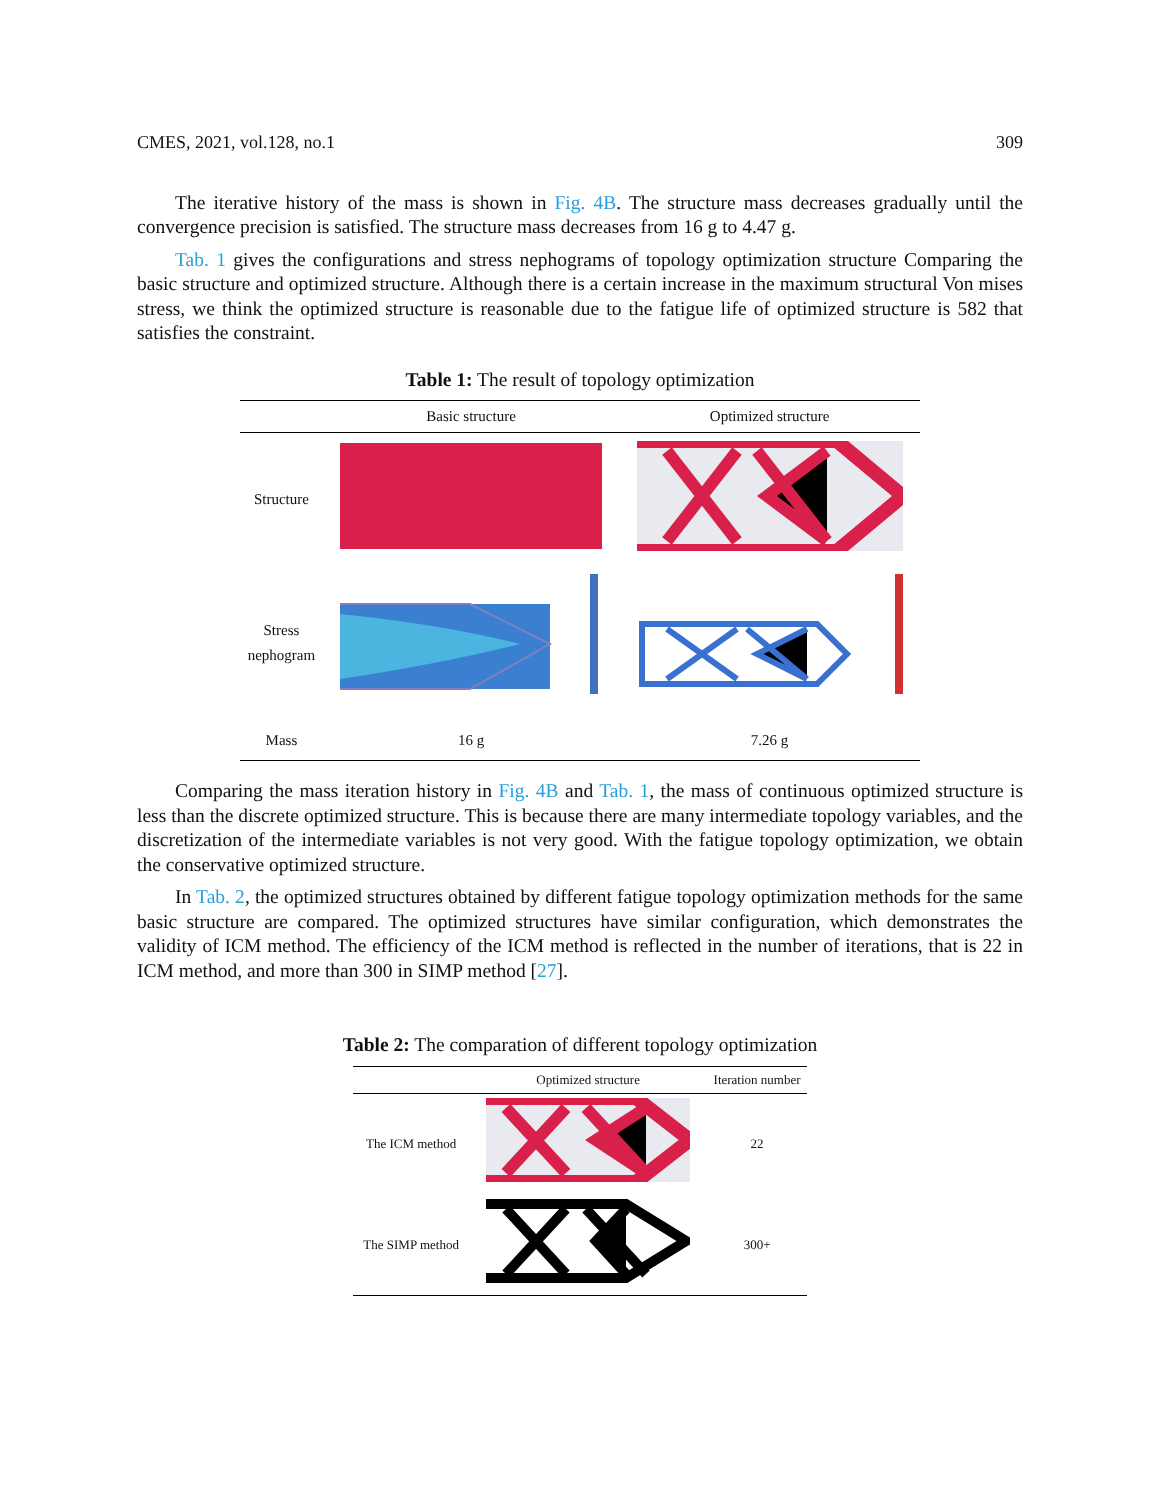CMES, 2021, vol.128, no.1 309
The iterative history of the mass is shown in Fig. 4B. The structure mass decreases gradually until the convergence precision is satisfied. The structure mass decreases from 16 g to 4.47 g.
Tab. 1 gives the configurations and stress nephograms of topology optimization structure Comparing the basic structure and optimized structure. Although there is a certain increase in the maximum structural Von mises stress, we think the optimized structure is reasonable due to the fatigue life of optimized structure is 582 that satisfies the constraint.
Table 1: The result of topology optimization
| | Basic structure | Optimized structure |
| --- | --- | --- |
| Structure | | |
| Stress nephogram | | |
| Mass | 16 g | 7.26 g |
Comparing the mass iteration history in Fig. 4B and Tab. 1, the mass of continuous optimized structure is less than the discrete optimized structure. This is because there are many intermediate topology variables, and the discretization of the intermediate variables is not very good. With the fatigue topology optimization, we obtain the conservative optimized structure.
In Tab. 2, the optimized structures obtained by different fatigue topology optimization methods for the same basic structure are compared. The optimized structures have similar configuration, which demonstrates the validity of ICM method. The efficiency of the ICM method is reflected in the number of iterations, that is 22 in ICM method, and more than 300 in SIMP method [27].
Table 2: The comparation of different topology optimization
| | Optimized structure | Iteration number |
| --- | --- | --- |
| The ICM method | | 22 |
| The SIMP method | | 300+ |